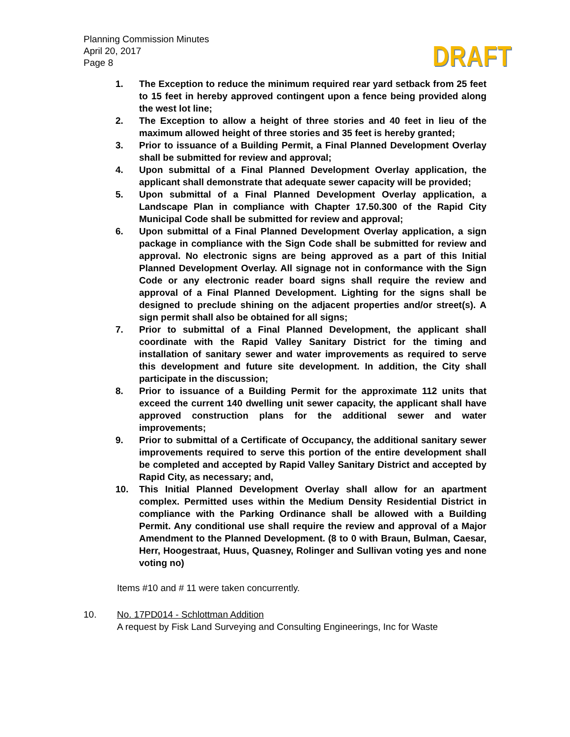Planning Commission Minutes
April 20, 2017
Page 8
DRAFT
1. The Exception to reduce the minimum required rear yard setback from 25 feet to 15 feet in hereby approved contingent upon a fence being provided along the west lot line;
2. The Exception to allow a height of three stories and 40 feet in lieu of the maximum allowed height of three stories and 35 feet is hereby granted;
3. Prior to issuance of a Building Permit, a Final Planned Development Overlay shall be submitted for review and approval;
4. Upon submittal of a Final Planned Development Overlay application, the applicant shall demonstrate that adequate sewer capacity will be provided;
5. Upon submittal of a Final Planned Development Overlay application, a Landscape Plan in compliance with Chapter 17.50.300 of the Rapid City Municipal Code shall be submitted for review and approval;
6. Upon submittal of a Final Planned Development Overlay application, a sign package in compliance with the Sign Code shall be submitted for review and approval. No electronic signs are being approved as a part of this Initial Planned Development Overlay. All signage not in conformance with the Sign Code or any electronic reader board signs shall require the review and approval of a Final Planned Development. Lighting for the signs shall be designed to preclude shining on the adjacent properties and/or street(s). A sign permit shall also be obtained for all signs;
7. Prior to submittal of a Final Planned Development, the applicant shall coordinate with the Rapid Valley Sanitary District for the timing and installation of sanitary sewer and water improvements as required to serve this development and future site development. In addition, the City shall participate in the discussion;
8. Prior to issuance of a Building Permit for the approximate 112 units that exceed the current 140 dwelling unit sewer capacity, the applicant shall have approved construction plans for the additional sewer and water improvements;
9. Prior to submittal of a Certificate of Occupancy, the additional sanitary sewer improvements required to serve this portion of the entire development shall be completed and accepted by Rapid Valley Sanitary District and accepted by Rapid City, as necessary; and,
10. This Initial Planned Development Overlay shall allow for an apartment complex. Permitted uses within the Medium Density Residential District in compliance with the Parking Ordinance shall be allowed with a Building Permit. Any conditional use shall require the review and approval of a Major Amendment to the Planned Development. (8 to 0 with Braun, Bulman, Caesar, Herr, Hoogestraat, Huus, Quasney, Rolinger and Sullivan voting yes and none voting no)
Items #10 and # 11 were taken concurrently.
10. No. 17PD014 - Schlottman Addition
A request by Fisk Land Surveying and Consulting Engineerings, Inc for Waste